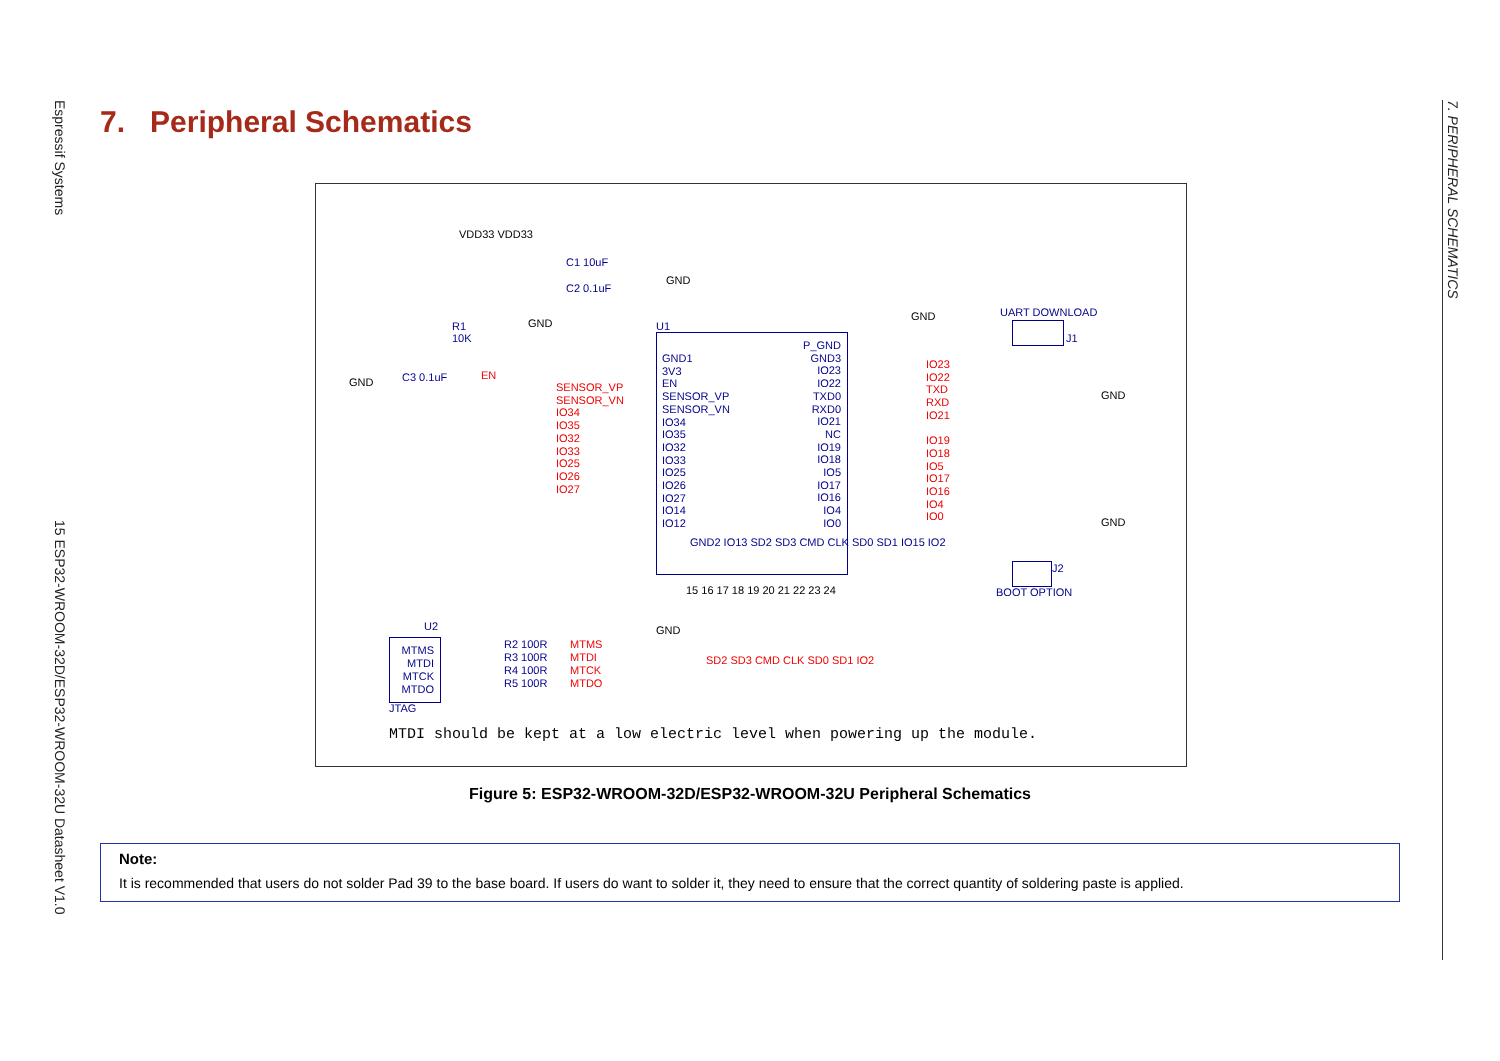Espressif Systems
15 ESP32-WROOM-32D/ESP32-WROOM-32U Datasheet V1.0
7. PERIPHERAL SCHEMATICS
7. Peripheral Schematics
VDD33 VDD33
C1 10uF
C2 0.1uF
GND
R1
10K
GND
GND C3 0.1uF EN
U1
GND1
3V3
EN
SENSOR_VP
SENSOR_VN
IO34
IO35
IO32
IO33
IO25
IO26
IO27
IO14
IO12
P_GND
GND3
IO23
IO22
TXD0
RXD0
IO21
NC
IO19
IO18
IO5
IO17
IO16
IO4
IO0
SENSOR_VP
SENSOR_VN
IO34
IO35
IO32
IO33
IO25
IO26
IO27
IO23
IO22
TXD
RXD
IO21
IO19
IO18
IO5
IO17
IO16
IO4
IO0
GND2 IO13 SD2 SD3 CMD CLK SD0 SD1 IO15 IO2
15 16 17 18 19 20 21 22 23 24
GND
SD2 SD3 CMD CLK SD0 SD1 IO2
GND UART DOWNLOAD
J1
GND
GND
J2
BOOT OPTION
U2
MTMS
MTDI
MTCK
MTDO
JTAG
R2 100R
R3 100R
R4 100R
R5 100R
MTMS
MTDI
MTCK
MTDO
MTDI should be kept at a low electric level when powering up the module.
Figure 5: ESP32-WROOM-32D/ESP32-WROOM-32U Peripheral Schematics
Note:
It is recommended that users do not solder Pad 39 to the base board. If users do want to solder it, they need to ensure that the correct quantity of soldering paste is applied.